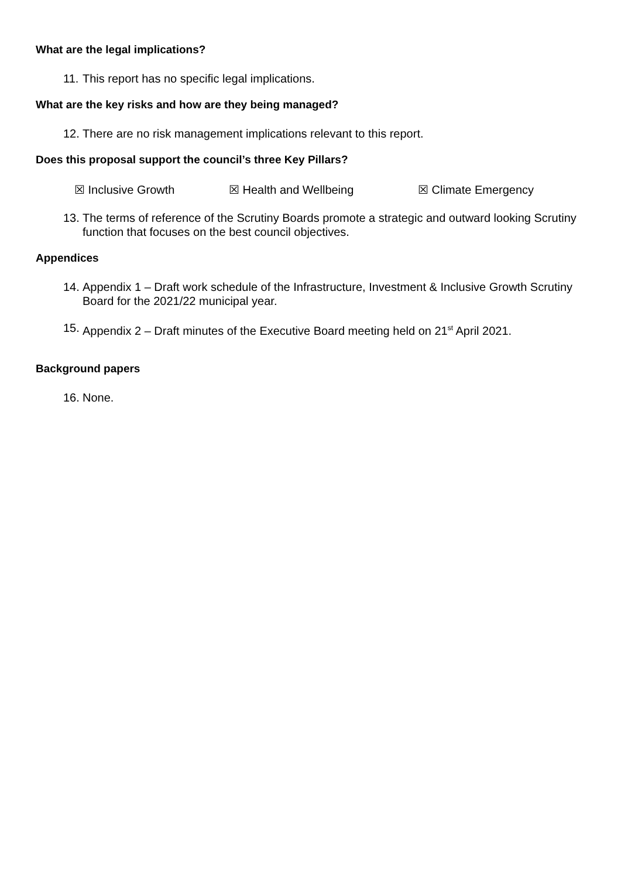What are the legal implications?
11. This report has no specific legal implications.
What are the key risks and how are they being managed?
12. There are no risk management implications relevant to this report.
Does this proposal support the council’s three Key Pillars?
☒ Inclusive Growth ☒ Health and Wellbeing ☒ Climate Emergency
13. The terms of reference of the Scrutiny Boards promote a strategic and outward looking Scrutiny function that focuses on the best council objectives.
Appendices
14. Appendix 1 – Draft work schedule of the Infrastructure, Investment & Inclusive Growth Scrutiny Board for the 2021/22 municipal year.
15. Appendix 2 – Draft minutes of the Executive Board meeting held on 21<sup>st</sup> April 2021.
Background papers
16. None.